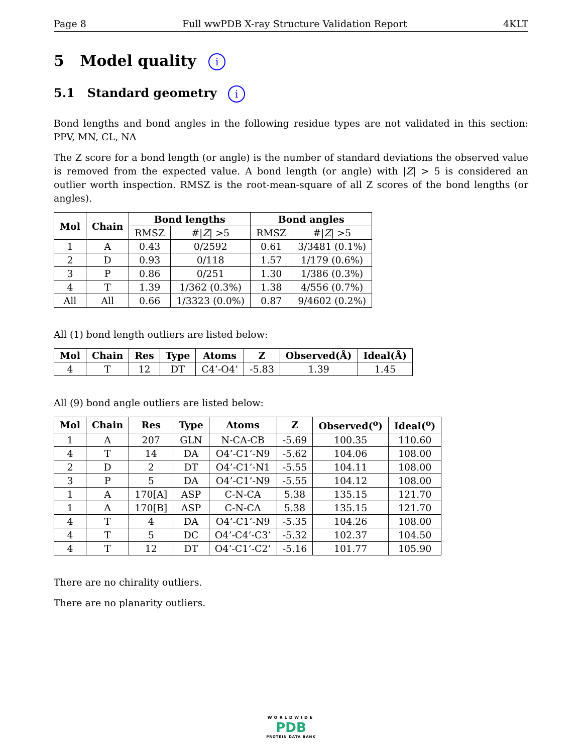Page 8 Full wwPDB X-ray Structure Validation Report 4KLT
5 Model quality i
5.1 Standard geometry i
Bond lengths and bond angles in the following residue types are not validated in this section: PPV, MN, CL, NA
The Z score for a bond length (or angle) is the number of standard deviations the observed value is removed from the expected value. A bond length (or angle) with |Z| > 5 is considered an outlier worth inspection. RMSZ is the root-mean-square of all Z scores of the bond lengths (or angles).
| Mol | Chain | Bond lengths | | Bond angles | |
| --- | --- | --- | --- | --- | --- |
| | | RMSZ | #/ Z / >5 | RMSZ | #/ Z / >5 |
| 1 | A | 0.43 | 0/2592 | 0.61 | 3/3481 (0.1%) |
| 2 | D | 0.93 | 0/118 | 1.57 | 1/179 (0.6%) |
| 3 | P | 0.86 | 0/251 | 1.30 | 1/386 (0.3%) |
| 4 | T | 1.39 | 1/362 (0.3%) | 1.38 | 4/556 (0.7%) |
| All | All | 0.66 | 1/3323 (0.0%) | 0.87 | 9/4602 (0.2%) |
All (1) bond length outliers are listed below:
| Mol | Chain | Res | Type | Atoms | Z | Observed(Å) | Ideal(Å) |
| --- | --- | --- | --- | --- | --- | --- | --- |
| 4 | T | 12 | DT | C4’-O4’ | -5.83 | 1.39 | 1.45 |
All (9) bond angle outliers are listed below:
| Mol | Chain | Res | Type | Atoms | Z | Observed(<sup>o</sup>) | Ideal(<sup>o</sup>) |
| --- | --- | --- | --- | --- | --- | --- | --- |
| 1 | A | 207 | GLN | N-CA-CB | -5.69 | 100.35 | 110.60 |
| 4 | T | 14 | DA | O4’-C1’-N9 | -5.62 | 104.06 | 108.00 |
| 2 | D | 2 | DT | O4’-C1’-N1 | -5.55 | 104.11 | 108.00 |
| 3 | P | 5 | DA | O4’-C1’-N9 | -5.55 | 104.12 | 108.00 |
| 1 | A | 170[A] | ASP | C-N-CA | 5.38 | 135.15 | 121.70 |
| 1 | A | 170[B] | ASP | C-N-CA | 5.38 | 135.15 | 121.70 |
| 4 | T | 4 | DA | O4’-C1’-N9 | -5.35 | 104.26 | 108.00 |
| 4 | T | 5 | DC | O4’-C4’-C3’ | -5.32 | 102.37 | 104.50 |
| 4 | T | 12 | DT | O4’-C1’-C2’ | -5.16 | 101.77 | 105.90 |
There are no chirality outliers.
There are no planarity outliers.
WORLDWIDE
PDB
PROTEIN DATA BANK